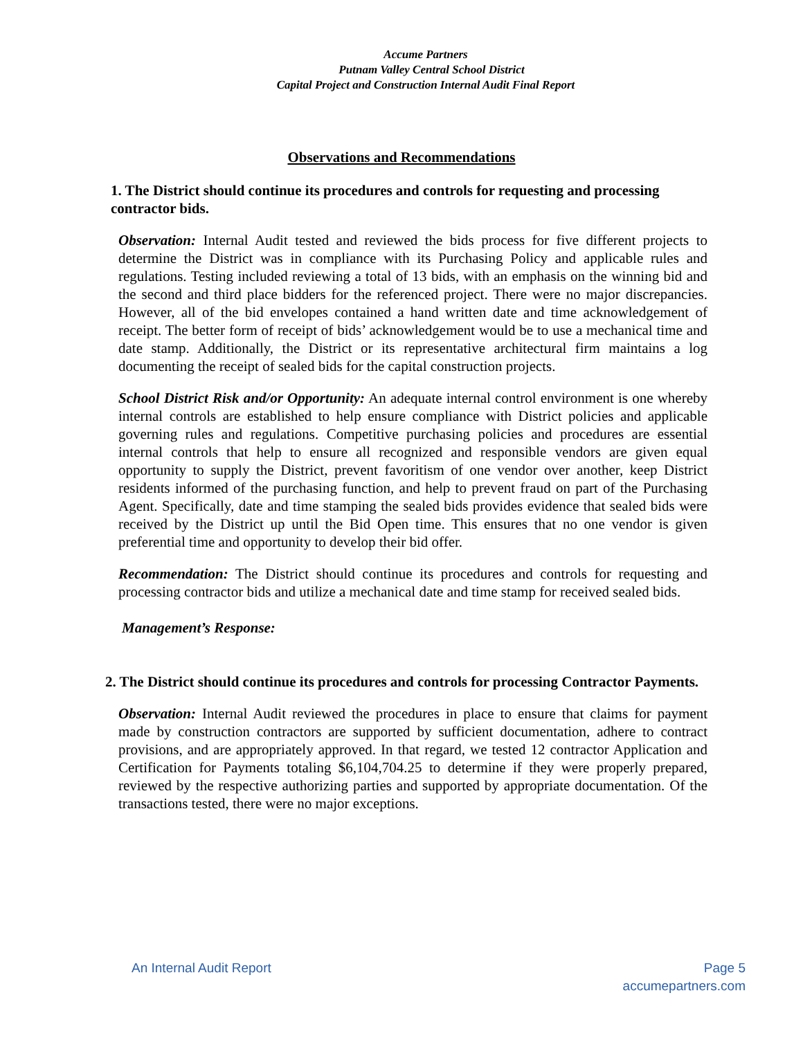Accume Partners
Putnam Valley Central School District
Capital Project and Construction Internal Audit Final Report
Observations and Recommendations
1. The District should continue its procedures and controls for requesting and processing contractor bids.
Observation: Internal Audit tested and reviewed the bids process for five different projects to determine the District was in compliance with its Purchasing Policy and applicable rules and regulations. Testing included reviewing a total of 13 bids, with an emphasis on the winning bid and the second and third place bidders for the referenced project. There were no major discrepancies. However, all of the bid envelopes contained a hand written date and time acknowledgement of receipt. The better form of receipt of bids’ acknowledgement would be to use a mechanical time and date stamp. Additionally, the District or its representative architectural firm maintains a log documenting the receipt of sealed bids for the capital construction projects.
School District Risk and/or Opportunity: An adequate internal control environment is one whereby internal controls are established to help ensure compliance with District policies and applicable governing rules and regulations. Competitive purchasing policies and procedures are essential internal controls that help to ensure all recognized and responsible vendors are given equal opportunity to supply the District, prevent favoritism of one vendor over another, keep District residents informed of the purchasing function, and help to prevent fraud on part of the Purchasing Agent. Specifically, date and time stamping the sealed bids provides evidence that sealed bids were received by the District up until the Bid Open time. This ensures that no one vendor is given preferential time and opportunity to develop their bid offer.
Recommendation: The District should continue its procedures and controls for requesting and processing contractor bids and utilize a mechanical date and time stamp for received sealed bids.
Management’s Response:
2. The District should continue its procedures and controls for processing Contractor Payments.
Observation: Internal Audit reviewed the procedures in place to ensure that claims for payment made by construction contractors are supported by sufficient documentation, adhere to contract provisions, and are appropriately approved. In that regard, we tested 12 contractor Application and Certification for Payments totaling $6,104,704.25 to determine if they were properly prepared, reviewed by the respective authorizing parties and supported by appropriate documentation. Of the transactions tested, there were no major exceptions.
An Internal Audit Report Page 5
accumepartners.com